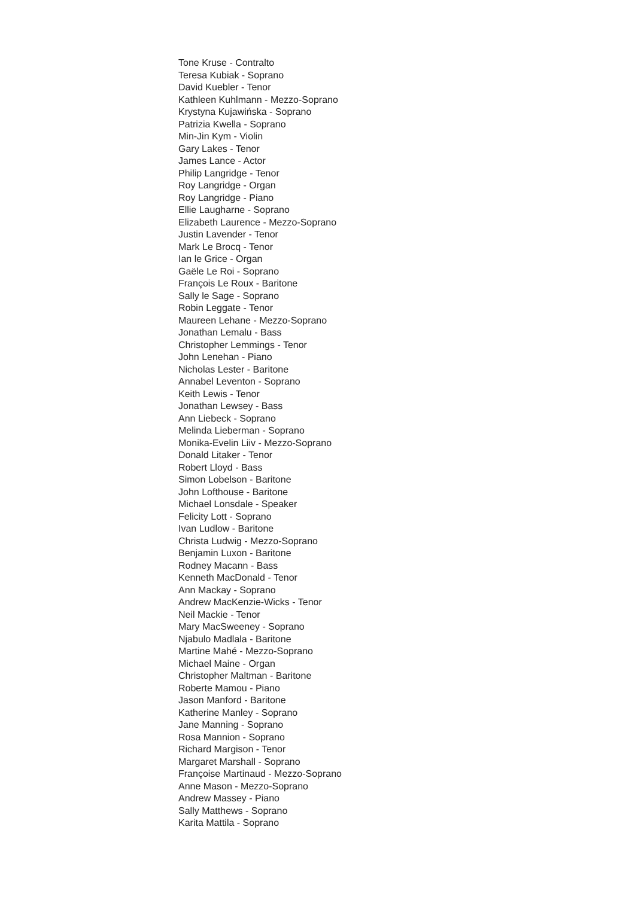Tone Kruse - Contralto
Teresa Kubiak - Soprano
David Kuebler - Tenor
Kathleen Kuhlmann - Mezzo-Soprano
Krystyna Kujawińska - Soprano
Patrizia Kwella - Soprano
Min-Jin Kym - Violin
Gary Lakes - Tenor
James Lance - Actor
Philip Langridge - Tenor
Roy Langridge - Organ
Roy Langridge - Piano
Ellie Laugharne - Soprano
Elizabeth Laurence - Mezzo-Soprano
Justin Lavender - Tenor
Mark Le Brocq - Tenor
Ian le Grice - Organ
Gaële Le Roi - Soprano
François Le Roux - Baritone
Sally le Sage - Soprano
Robin Leggate - Tenor
Maureen Lehane - Mezzo-Soprano
Jonathan Lemalu - Bass
Christopher Lemmings - Tenor
John Lenehan - Piano
Nicholas Lester - Baritone
Annabel Leventon - Soprano
Keith Lewis - Tenor
Jonathan Lewsey - Bass
Ann Liebeck - Soprano
Melinda Lieberman - Soprano
Monika-Evelin Liiv - Mezzo-Soprano
Donald Litaker - Tenor
Robert Lloyd - Bass
Simon Lobelson - Baritone
John Lofthouse - Baritone
Michael Lonsdale - Speaker
Felicity Lott - Soprano
Ivan Ludlow - Baritone
Christa Ludwig - Mezzo-Soprano
Benjamin Luxon - Baritone
Rodney Macann - Bass
Kenneth MacDonald - Tenor
Ann Mackay - Soprano
Andrew MacKenzie-Wicks - Tenor
Neil Mackie - Tenor
Mary MacSweeney - Soprano
Njabulo Madlala - Baritone
Martine Mahé - Mezzo-Soprano
Michael Maine - Organ
Christopher Maltman - Baritone
Roberte Mamou - Piano
Jason Manford - Baritone
Katherine Manley - Soprano
Jane Manning - Soprano
Rosa Mannion - Soprano
Richard Margison - Tenor
Margaret Marshall - Soprano
Françoise Martinaud - Mezzo-Soprano
Anne Mason - Mezzo-Soprano
Andrew Massey - Piano
Sally Matthews - Soprano
Karita Mattila - Soprano